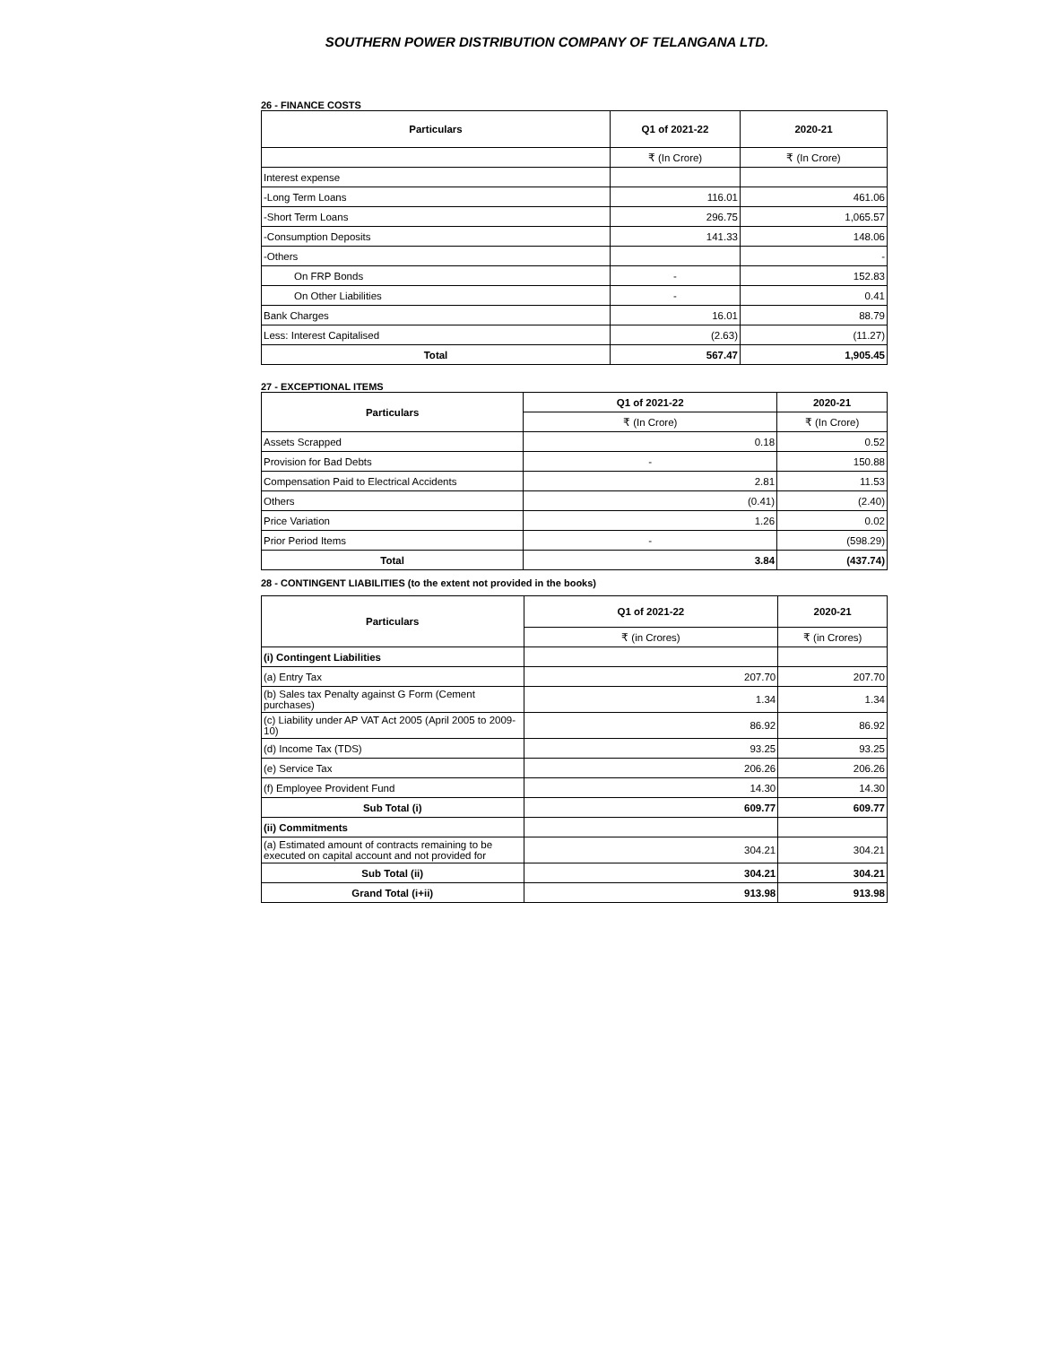SOUTHERN POWER DISTRIBUTION COMPANY OF TELANGANA LTD.
26 - FINANCE COSTS
| Particulars | Q1 of 2021-22 | 2020-21 |
| --- | --- | --- |
| | ₹ (In Crore) | ₹ (In Crore) |
| Interest expense | | |
| -Long Term Loans | 116.01 | 461.06 |
| -Short Term Loans | 296.75 | 1,065.57 |
| -Consumption Deposits | 141.33 | 148.06 |
| -Others | | - |
| On FRP Bonds | - | 152.83 |
| On Other Liabilities | - | 0.41 |
| Bank Charges | 16.01 | 88.79 |
| Less: Interest Capitalised | (2.63) | (11.27) |
| Total | 567.47 | 1,905.45 |
27 - EXCEPTIONAL ITEMS
| Particulars | Q1 of 2021-22 | 2020-21 |
| --- | --- | --- |
| | ₹ (In Crore) | ₹ (In Crore) |
| Assets Scrapped | 0.18 | 0.52 |
| Provision for Bad Debts | - | 150.88 |
| Compensation Paid to Electrical Accidents | 2.81 | 11.53 |
| Others | (0.41) | (2.40) |
| Price Variation | 1.26 | 0.02 |
| Prior Period Items | - | (598.29) |
| Total | 3.84 | (437.74) |
28 - CONTINGENT LIABILITIES (to the extent not provided in the books)
| Particulars | Q1 of 2021-22 | 2020-21 |
| --- | --- | --- |
| | ₹ (in Crores) | ₹ (in Crores) |
| (i) Contingent Liabilities | | |
| (a) Entry Tax | 207.70 | 207.70 |
| (b) Sales tax Penalty against G Form (Cement purchases) | 1.34 | 1.34 |
| (c) Liability under AP VAT Act 2005 (April 2005 to 2009-10) | 86.92 | 86.92 |
| (d) Income Tax (TDS) | 93.25 | 93.25 |
| (e) Service Tax | 206.26 | 206.26 |
| (f) Employee Provident Fund | 14.30 | 14.30 |
| Sub Total (i) | 609.77 | 609.77 |
| (ii) Commitments | | |
| (a) Estimated amount of contracts remaining to be executed on capital account and not provided for | 304.21 | 304.21 |
| Sub Total (ii) | 304.21 | 304.21 |
| Grand Total (i+ii) | 913.98 | 913.98 |